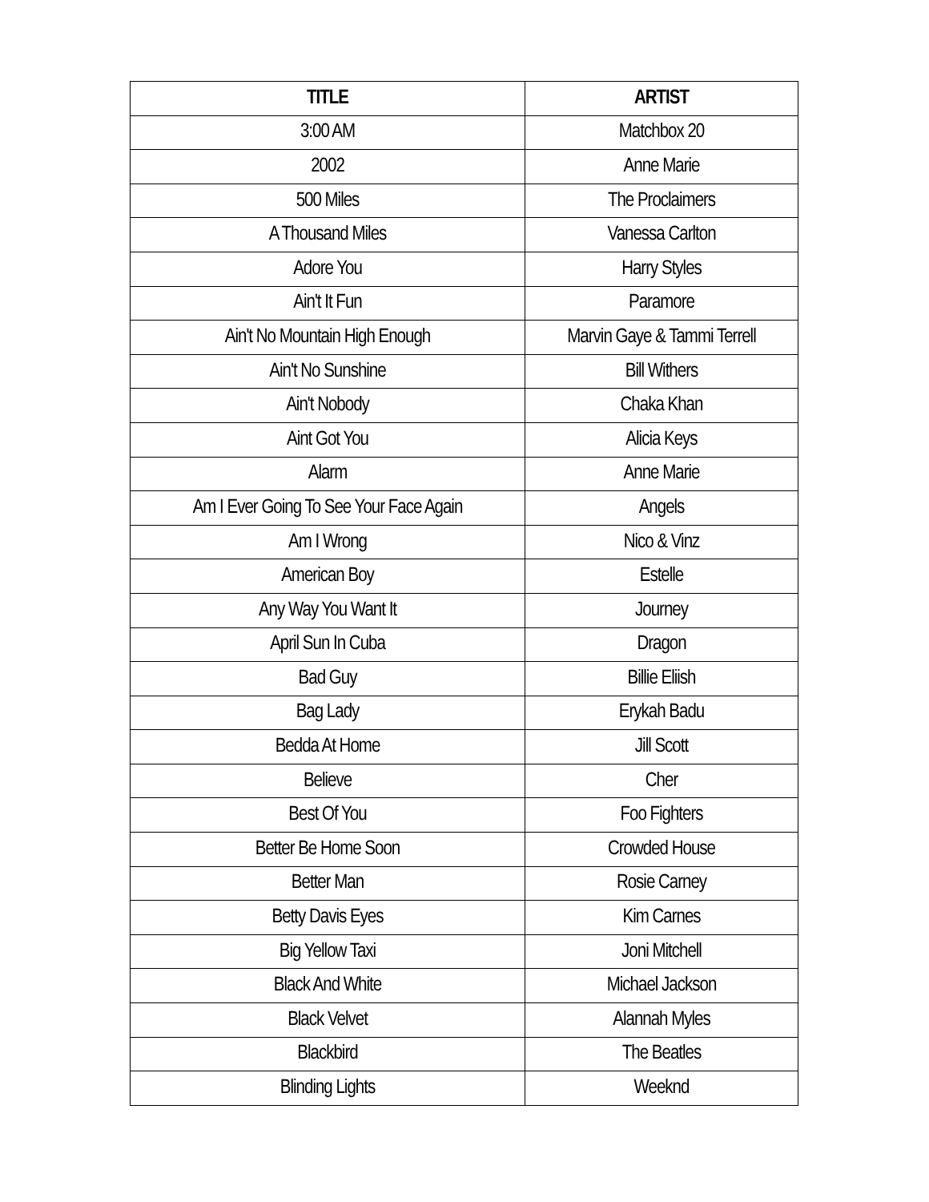| TITLE | ARTIST |
| --- | --- |
| 3:00 AM | Matchbox 20 |
| 2002 | Anne Marie |
| 500 Miles | The Proclaimers |
| A Thousand Miles | Vanessa Carlton |
| Adore You | Harry Styles |
| Ain't It Fun | Paramore |
| Ain't No Mountain High Enough | Marvin Gaye & Tammi Terrell |
| Ain't No Sunshine | Bill Withers |
| Ain't Nobody | Chaka Khan |
| Aint Got You | Alicia Keys |
| Alarm | Anne Marie |
| Am I Ever Going To See Your Face Again | Angels |
| Am I Wrong | Nico & Vinz |
| American Boy | Estelle |
| Any Way You Want It | Journey |
| April Sun In Cuba | Dragon |
| Bad Guy | Billie Eliish |
| Bag Lady | Erykah Badu |
| Bedda At Home | Jill Scott |
| Believe | Cher |
| Best Of You | Foo Fighters |
| Better Be Home Soon | Crowded House |
| Better Man | Rosie Carney |
| Betty Davis Eyes | Kim Carnes |
| Big Yellow Taxi | Joni Mitchell |
| Black And White | Michael Jackson |
| Black Velvet | Alannah Myles |
| Blackbird | The Beatles |
| Blinding Lights | Weeknd |